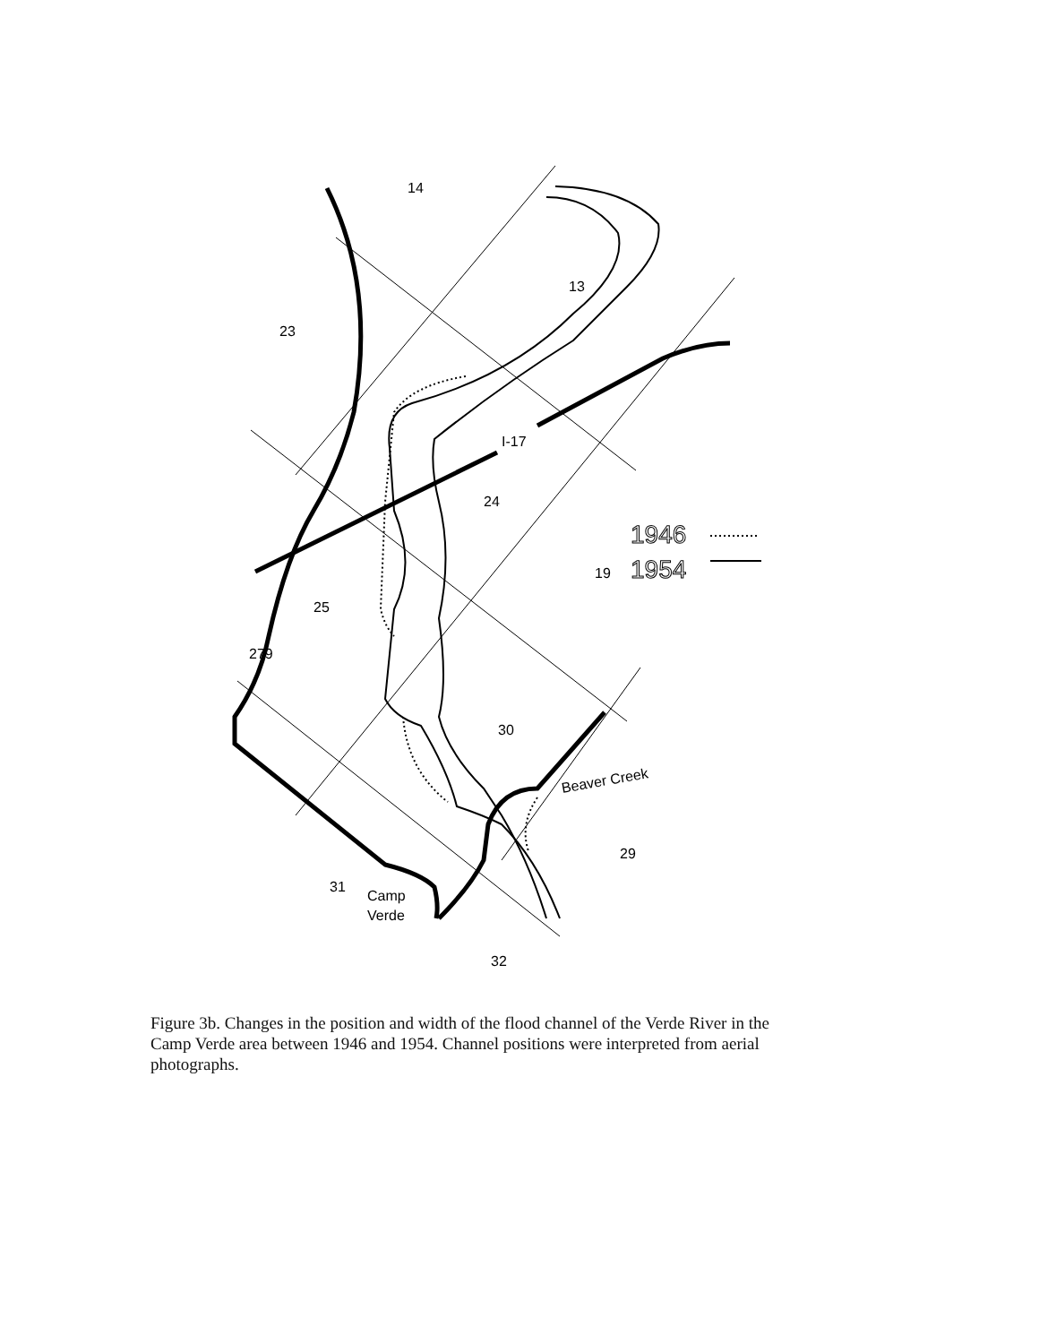14
23
13
I-17
24
25
279
30
19
Beaver Creek
29
31
Camp
Verde
32
1946
1954
Figure 3b. Changes in the position and width of the flood channel of the Verde River in the Camp Verde area between 1946 and 1954. Channel positions were interpreted from aerial photographs.